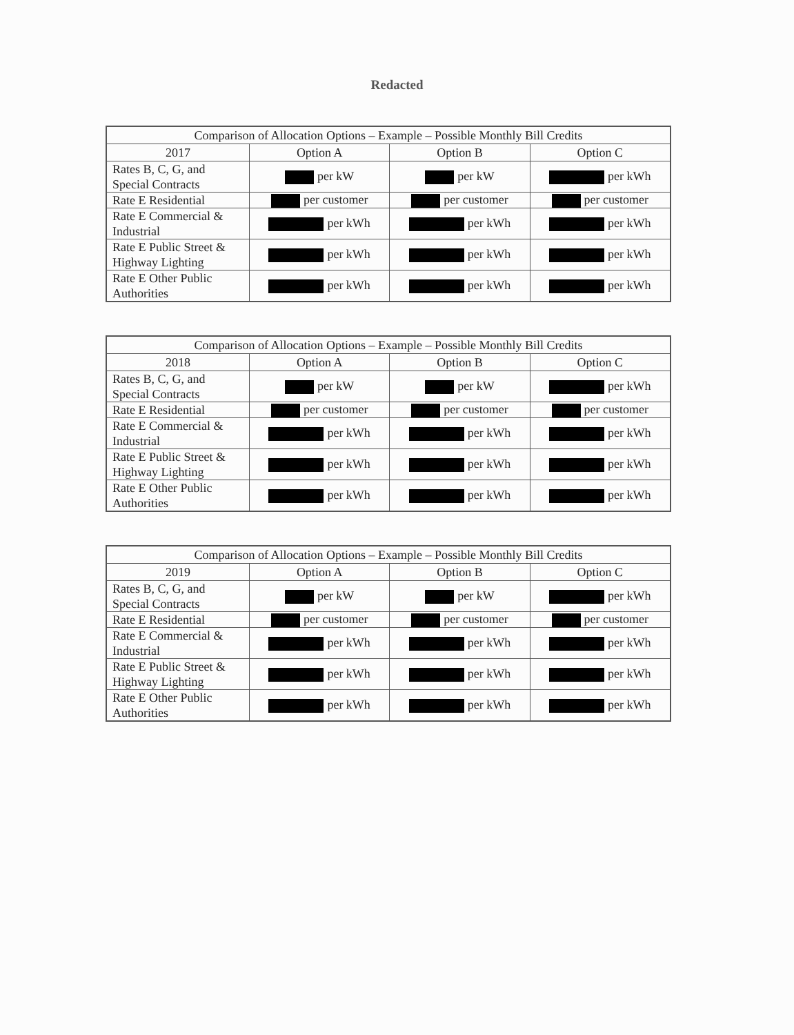Redacted
| Comparison of Allocation Options – Example – Possible Monthly Bill Credits | | | |
| --- | --- | --- | --- |
| 2017 | Option A | Option B | Option C |
| Rates B, C, G, and Special Contracts | per kW | per kW | per kWh |
| Rate E Residential | per customer | per customer | per customer |
| Rate E Commercial & Industrial | per kWh | per kWh | per kWh |
| Rate E Public Street & Highway Lighting | per kWh | per kWh | per kWh |
| Rate E Other Public Authorities | per kWh | per kWh | per kWh |
| Comparison of Allocation Options – Example – Possible Monthly Bill Credits | | | |
| --- | --- | --- | --- |
| 2018 | Option A | Option B | Option C |
| Rates B, C, G, and Special Contracts | per kW | per kW | per kWh |
| Rate E Residential | per customer | per customer | per customer |
| Rate E Commercial & Industrial | per kWh | per kWh | per kWh |
| Rate E Public Street & Highway Lighting | per kWh | per kWh | per kWh |
| Rate E Other Public Authorities | per kWh | per kWh | per kWh |
| Comparison of Allocation Options – Example – Possible Monthly Bill Credits | | | |
| --- | --- | --- | --- |
| 2019 | Option A | Option B | Option C |
| Rates B, C, G, and Special Contracts | per kW | per kW | per kWh |
| Rate E Residential | per customer | per customer | per customer |
| Rate E Commercial & Industrial | per kWh | per kWh | per kWh |
| Rate E Public Street & Highway Lighting | per kWh | per kWh | per kWh |
| Rate E Other Public Authorities | per kWh | per kWh | per kWh |